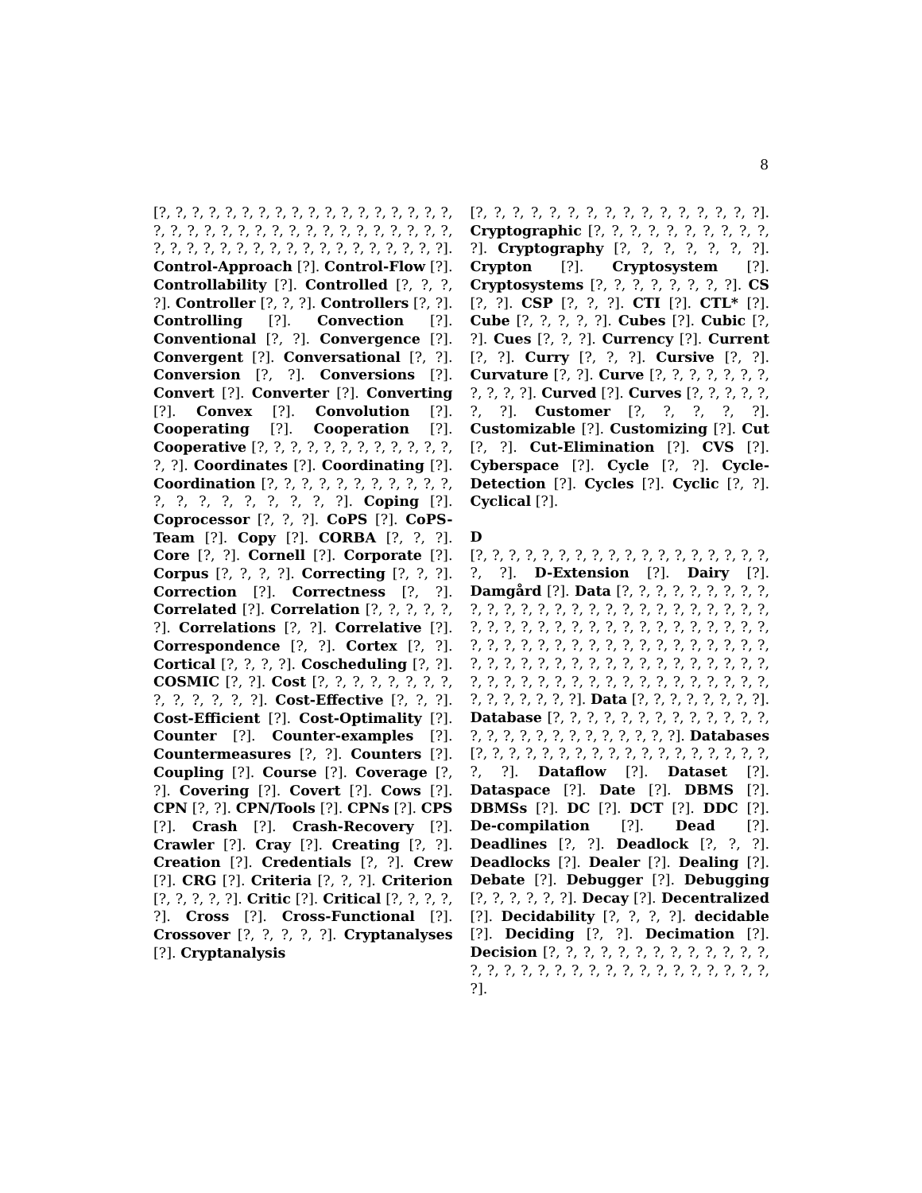8
[?, ?, ?, ?, ?, ?, ?, ?, ?, ?, ?, ?, ?, ?, ?, ?, ?, ?, ?, ?, ?, ?, ?, ?, ?, ?, ?, ?, ?, ?, ?, ?, ?, ?, ?, ?, ?, ?, ?, ?, ?, ?, ?, ?, ?, ?, ?, ?, ?, ?, ?, ?, ?, ?]. Control-Approach [?]. Control-Flow [?]. Controllability [?]. Controlled [?, ?, ?, ?]. Controller [?, ?, ?]. Controllers [?, ?]. Controlling [?]. Convection [?]. Conventional [?, ?]. Convergence [?]. Convergent [?]. Conversational [?, ?]. Conversion [?, ?]. Conversions [?]. Convert [?]. Converter [?]. Converting [?]. Convex [?]. Convolution [?]. Cooperating [?]. Cooperation [?]. Cooperative [?, ?, ?, ?, ?, ?, ?, ?, ?, ?, ?, ?, ?, ?]. Coordinates [?]. Coordinating [?]. Coordination [?, ?, ?, ?, ?, ?, ?, ?, ?, ?, ?, ?, ?, ?, ?, ?, ?, ?, ?, ?]. Coping [?]. Coprocessor [?, ?, ?]. CoPS [?]. CoPS-Team [?]. Copy [?]. CORBA [?, ?, ?]. Core [?, ?]. Cornell [?]. Corporate [?]. Corpus [?, ?, ?, ?]. Correcting [?, ?, ?]. Correction [?]. Correctness [?, ?]. Correlated [?]. Correlation [?, ?, ?, ?, ?, ?]. Correlations [?, ?]. Correlative [?]. Correspondence [?, ?]. Cortex [?, ?]. Cortical [?, ?, ?, ?]. Coscheduling [?, ?]. COSMIC [?, ?]. Cost [?, ?, ?, ?, ?, ?, ?, ?, ?, ?, ?, ?, ?, ?]. Cost-Effective [?, ?, ?]. Cost-Efficient [?]. Cost-Optimality [?]. Counter [?]. Counter-examples [?]. Countermeasures [?, ?]. Counters [?]. Coupling [?]. Course [?]. Coverage [?, ?]. Covering [?]. Covert [?]. Cows [?]. CPN [?, ?]. CPN/Tools [?]. CPNs [?]. CPS [?]. Crash [?]. Crash-Recovery [?]. Crawler [?]. Cray [?]. Creating [?, ?]. Creation [?]. Credentials [?, ?]. Crew [?]. CRG [?]. Criteria [?, ?, ?]. Criterion [?, ?, ?, ?, ?]. Critic [?]. Critical [?, ?, ?, ?, ?]. Cross [?]. Cross-Functional [?]. Crossover [?, ?, ?, ?, ?]. Cryptanalyses [?]. Cryptanalysis
[?, ?, ?, ?, ?, ?, ?, ?, ?, ?, ?, ?, ?, ?, ?, ?]. Cryptographic [?, ?, ?, ?, ?, ?, ?, ?, ?, ?, ?]. Cryptography [?, ?, ?, ?, ?, ?, ?]. Crypton [?]. Cryptosystem [?]. Cryptosystems [?, ?, ?, ?, ?, ?, ?, ?]. CS [?, ?]. CSP [?, ?, ?]. CTI [?]. CTL* [?]. Cube [?, ?, ?, ?, ?]. Cubes [?]. Cubic [?, ?]. Cues [?, ?, ?]. Currency [?]. Current [?, ?]. Curry [?, ?, ?]. Cursive [?, ?]. Curvature [?, ?]. Curve [?, ?, ?, ?, ?, ?, ?, ?, ?, ?, ?]. Curved [?]. Curves [?, ?, ?, ?, ?, ?, ?]. Customer [?, ?, ?, ?, ?]. Customizable [?]. Customizing [?]. Cut [?, ?]. Cut-Elimination [?]. CVS [?]. Cyberspace [?]. Cycle [?, ?]. Cycle-Detection [?]. Cycles [?]. Cyclic [?, ?]. Cyclical [?].
D
[?, ?, ?, ?, ?, ?, ?, ?, ?, ?, ?, ?, ?, ?, ?, ?, ?, ?, ?, ?]. D-Extension [?]. Dairy [?]. Damgård [?]. Data [?, ?, ?, ?, ?, ?, ?, ?, ?, ?, ?, ?, ?, ?, ?, ?, ?, ?, ?, ?, ?, ?, ?, ?, ?, ?, ?, ?, ?, ?, ?, ?, ?, ?, ?, ?, ?, ?, ?, ?, ?, ?, ?, ?, ?, ?, ?, ?, ?, ?, ?, ?, ?, ?, ?, ?, ?, ?, ?, ?, ?, ?, ?, ?, ?, ?, ?, ?, ?, ?, ?, ?, ?, ?, ?, ?, ?, ?, ?, ?, ?, ?, ?, ?, ?, ?, ?, ?, ?, ?, ?, ?, ?, ?, ?, ?, ?, ?, ?, ?, ?, ?, ?, ?, ?, ?]. Data [?, ?, ?, ?, ?, ?, ?, ?]. Database [?, ?, ?, ?, ?, ?, ?, ?, ?, ?, ?, ?, ?, ?, ?, ?, ?, ?, ?, ?, ?, ?, ?, ?, ?, ?]. Databases [?, ?, ?, ?, ?, ?, ?, ?, ?, ?, ?, ?, ?, ?, ?, ?, ?, ?, ?, ?]. Dataflow [?]. Dataset [?]. Dataspace [?]. Date [?]. DBMS [?]. DBMSs [?]. DC [?]. DCT [?]. DDC [?]. De-compilation [?]. Dead [?]. Deadlines [?, ?]. Deadlock [?, ?, ?]. Deadlocks [?]. Dealer [?]. Dealing [?]. Debate [?]. Debugger [?]. Debugging [?, ?, ?, ?, ?, ?]. Decay [?]. Decentralized [?]. Decidability [?, ?, ?, ?]. decidable [?]. Deciding [?, ?]. Decimation [?]. Decision [?, ?, ?, ?, ?, ?, ?, ?, ?, ?, ?, ?, ?, ?, ?, ?, ?, ?, ?, ?, ?, ?, ?, ?, ?, ?, ?, ?, ?, ?, ?, ?].